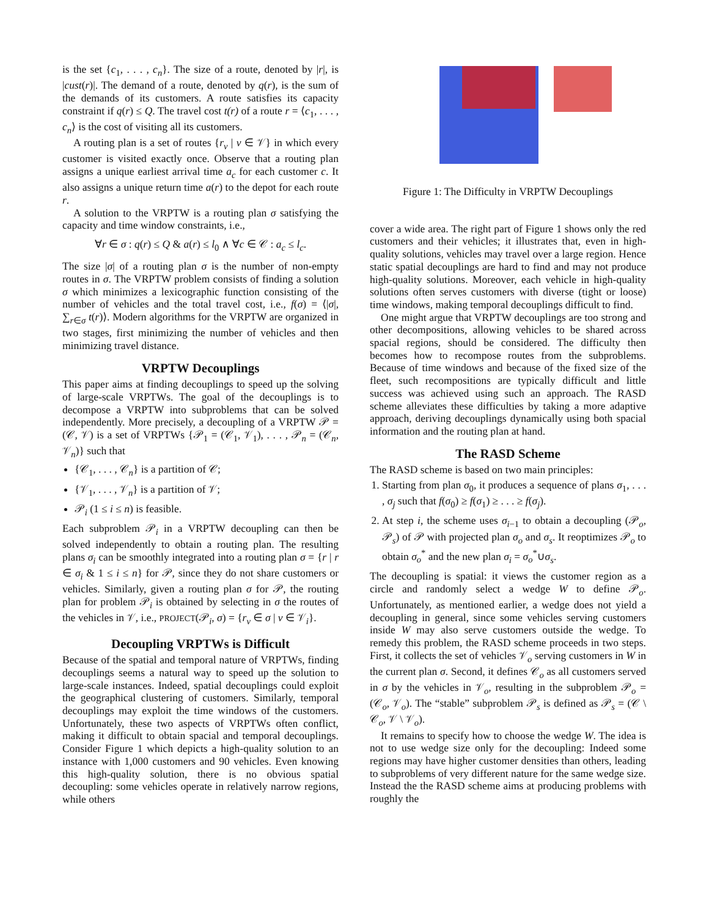is the set {c<sub>1</sub>, . . . , c<sub>n</sub>}. The size of a route, denoted by |r|, is |cust(r)|. The demand of a route, denoted by q(r), is the sum of the demands of its customers. A route satisfies its capacity constraint if q(r) ≤ Q. The travel cost t(r) of a route r = ⟨c<sub>1</sub>, . . . , c<sub>n</sub>⟩ is the cost of visiting all its customers.
A routing plan is a set of routes {r<sub>v</sub> | v ∈ 𝒱} in which every customer is visited exactly once. Observe that a routing plan assigns a unique earliest arrival time a<sub>c</sub> for each customer c. It also assigns a unique return time a(r) to the depot for each route r.
A solution to the VRPTW is a routing plan σ satisfying the capacity and time window constraints, i.e.,
∀r ∈ σ : q(r) ≤ Q & a(r) ≤ l<sub>0</sub> ∧ ∀c ∈ 𝒞 : a<sub>c</sub> ≤ l<sub>c</sub>.
The size |σ| of a routing plan σ is the number of non-empty routes in σ. The VRPTW problem consists of finding a solution σ which minimizes a lexicographic function consisting of the number of vehicles and the total travel cost, i.e., f(σ) = ⟨|σ|, ∑<sub>r∈σ</sub> t(r)⟩. Modern algorithms for the VRPTW are organized in two stages, first minimizing the number of vehicles and then minimizing travel distance.
VRPTW Decouplings
This paper aims at finding decouplings to speed up the solving of large-scale VRPTWs. The goal of the decouplings is to decompose a VRPTW into subproblems that can be solved independently. More precisely, a decoupling of a VRPTW 𝒫 = (𝒞, 𝒱) is a set of VRPTWs {𝒫<sub>1</sub> = (𝒞<sub>1</sub>, 𝒱<sub>1</sub>), . . . , 𝒫<sub>n</sub> = (𝒞<sub>n</sub>, 𝒱<sub>n</sub>)} such that
{𝒞<sub>1</sub>, . . . , 𝒞<sub>n</sub>} is a partition of 𝒞;
{𝒱<sub>1</sub>, . . . , 𝒱<sub>n</sub>} is a partition of 𝒱;
𝒫<sub>i</sub> (1 ≤ i ≤ n) is feasible.
Each subproblem 𝒫<sub>i</sub> in a VRPTW decoupling can then be solved independently to obtain a routing plan. The resulting plans σ<sub>i</sub> can be smoothly integrated into a routing plan σ = {r | r ∈ σ<sub>i</sub> & 1 ≤ i ≤ n} for 𝒫, since they do not share customers or vehicles. Similarly, given a routing plan σ for 𝒫, the routing plan for problem 𝒫<sub>i</sub> is obtained by selecting in σ the routes of the vehicles in 𝒱, i.e., PROJECT(𝒫<sub>i</sub>, σ) = {r<sub>v</sub> ∈ σ | v ∈ 𝒱<sub>i</sub>}.
Decoupling VRPTWs is Difficult
Because of the spatial and temporal nature of VRPTWs, finding decouplings seems a natural way to speed up the solution to large-scale instances. Indeed, spatial decouplings could exploit the geographical clustering of customers. Similarly, temporal decouplings may exploit the time windows of the customers. Unfortunately, these two aspects of VRPTWs often conflict, making it difficult to obtain spacial and temporal decouplings. Consider Figure 1 which depicts a high-quality solution to an instance with 1,000 customers and 90 vehicles. Even knowing this high-quality solution, there is no obvious spatial decoupling: some vehicles operate in relatively narrow regions, while others
Figure 1: The Difficulty in VRPTW Decouplings
cover a wide area. The right part of Figure 1 shows only the red customers and their vehicles; it illustrates that, even in high-quality solutions, vehicles may travel over a large region. Hence static spatial decouplings are hard to find and may not produce high-quality solutions. Moreover, each vehicle in high-quality solutions often serves customers with diverse (tight or loose) time windows, making temporal decouplings difficult to find.
One might argue that VRPTW decouplings are too strong and other decompositions, allowing vehicles to be shared across spacial regions, should be considered. The difficulty then becomes how to recompose routes from the subproblems. Because of time windows and because of the fixed size of the fleet, such recompositions are typically difficult and little success was achieved using such an approach. The RASD scheme alleviates these difficulties by taking a more adaptive approach, deriving decouplings dynamically using both spacial information and the routing plan at hand.
The RASD Scheme
The RASD scheme is based on two main principles:
1. Starting from plan σ<sub>0</sub>, it produces a sequence of plans σ<sub>1</sub>, . . . , σ<sub>j</sub> such that f(σ<sub>0</sub>) ≥ f(σ<sub>1</sub>) ≥ . . . ≥ f(σ<sub>j</sub>).
2. At step i, the scheme uses σ<sub>i−1</sub> to obtain a decoupling (𝒫<sub>o</sub>, 𝒫<sub>s</sub>) of 𝒫 with projected plan σ<sub>o</sub> and σ<sub>s</sub>. It reoptimizes 𝒫<sub>o</sub> to obtain σ<sub>o</sub><sup>*</sup> and the new plan σ<sub>i</sub> = σ<sub>o</sub><sup>*</sup>∪σ<sub>s</sub>.
The decoupling is spatial: it views the customer region as a circle and randomly select a wedge W to define 𝒫<sub>o</sub>. Unfortunately, as mentioned earlier, a wedge does not yield a decoupling in general, since some vehicles serving customers inside W may also serve customers outside the wedge. To remedy this problem, the RASD scheme proceeds in two steps. First, it collects the set of vehicles 𝒱<sub>o</sub> serving customers in W in the current plan σ. Second, it defines 𝒞<sub>o</sub> as all customers served in σ by the vehicles in 𝒱<sub>o</sub>, resulting in the subproblem 𝒫<sub>o</sub> = (𝒞<sub>o</sub>, 𝒱<sub>o</sub>). The “stable” subproblem 𝒫<sub>s</sub> is defined as 𝒫<sub>s</sub> = (𝒞 \ 𝒞<sub>o</sub>, 𝒱 \ 𝒱<sub>o</sub>).
It remains to specify how to choose the wedge W. The idea is not to use wedge size only for the decoupling: Indeed some regions may have higher customer densities than others, leading to subproblems of very different nature for the same wedge size. Instead the the RASD scheme aims at producing problems with roughly the